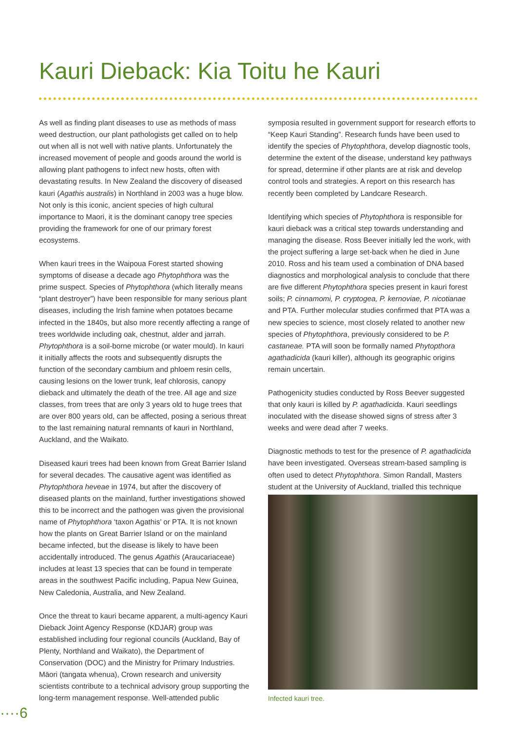Kauri Dieback: Kia Toitu he Kauri
As well as finding plant diseases to use as methods of mass weed destruction, our plant pathologists get called on to help out when all is not well with native plants. Unfortunately the increased movement of people and goods around the world is allowing plant pathogens to infect new hosts, often with devastating results. In New Zealand the discovery of diseased kauri (Agathis australis) in Northland in 2003 was a huge blow. Not only is this iconic, ancient species of high cultural importance to Maori, it is the dominant canopy tree species providing the framework for one of our primary forest ecosystems.
When kauri trees in the Waipoua Forest started showing symptoms of disease a decade ago Phytophthora was the prime suspect. Species of Phytophthora (which literally means “plant destroyer”) have been responsible for many serious plant diseases, including the Irish famine when potatoes became infected in the 1840s, but also more recently affecting a range of trees worldwide including oak, chestnut, alder and jarrah. Phytophthora is a soil-borne microbe (or water mould). In kauri it initially affects the roots and subsequently disrupts the function of the secondary cambium and phloem resin cells, causing lesions on the lower trunk, leaf chlorosis, canopy dieback and ultimately the death of the tree. All age and size classes, from trees that are only 3 years old to huge trees that are over 800 years old, can be affected, posing a serious threat to the last remaining natural remnants of kauri in Northland, Auckland, and the Waikato.
Diseased kauri trees had been known from Great Barrier Island for several decades. The causative agent was identified as Phytophthora heveae in 1974, but after the discovery of diseased plants on the mainland, further investigations showed this to be incorrect and the pathogen was given the provisional name of Phytophthora ‘taxon Agathis’ or PTA. It is not known how the plants on Great Barrier Island or on the mainland became infected, but the disease is likely to have been accidentally introduced. The genus Agathis (Araucariaceae) includes at least 13 species that can be found in temperate areas in the southwest Pacific including, Papua New Guinea, New Caledonia, Australia, and New Zealand.
Once the threat to kauri became apparent, a multi-agency Kauri Dieback Joint Agency Response (KDJAR) group was established including four regional councils (Auckland, Bay of Plenty, Northland and Waikato), the Department of Conservation (DOC) and the Ministry for Primary Industries. Māori (tangata whenua), Crown research and university scientists contribute to a technical advisory group supporting the long-term management response. Well-attended public
symposia resulted in government support for research efforts to “Keep Kauri Standing”. Research funds have been used to identify the species of Phytophthora, develop diagnostic tools, determine the extent of the disease, understand key pathways for spread, determine if other plants are at risk and develop control tools and strategies. A report on this research has recently been completed by Landcare Research.
Identifying which species of Phytophthora is responsible for kauri dieback was a critical step towards understanding and managing the disease. Ross Beever initially led the work, with the project suffering a large set-back when he died in June 2010. Ross and his team used a combination of DNA based diagnostics and morphological analysis to conclude that there are five different Phytophthora species present in kauri forest soils; P. cinnamomi, P. cryptogea, P. kernoviae, P. nicotianae and PTA. Further molecular studies confirmed that PTA was a new species to science, most closely related to another new species of Phytophthora, previously considered to be P. castaneae. PTA will soon be formally named Phytopthora agathadicida (kauri killer), although its geographic origins remain uncertain.
Pathogenicity studies conducted by Ross Beever suggested that only kauri is killed by P. agathadicida. Kauri seedlings inoculated with the disease showed signs of stress after 3 weeks and were dead after 7 weeks.
Diagnostic methods to test for the presence of P. agathadicida have been investigated. Overseas stream-based sampling is often used to detect Phytophthora. Simon Randall, Masters student at the University of Auckland, trialled this technique
Infected kauri tree.
····6